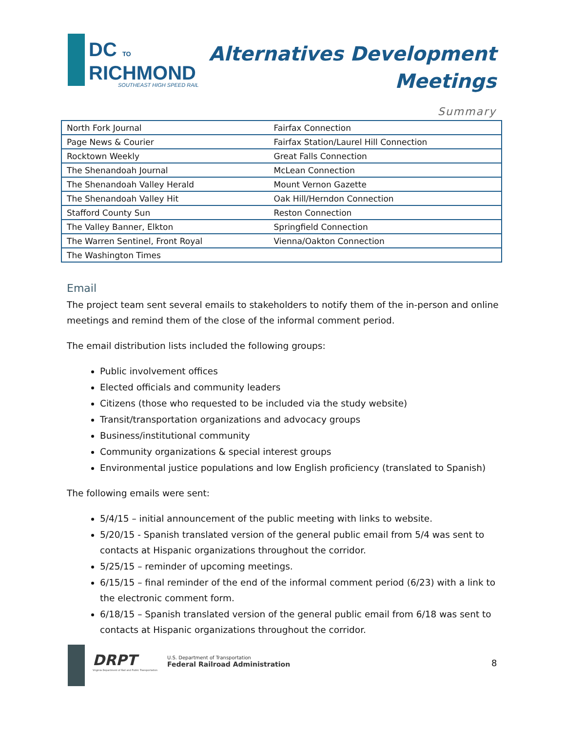DC TO
RICHMOND
SOUTHEAST HIGH SPEED RAIL
Alternatives Development
Meetings
Summary
| North Fork Journal | Fairfax Connection |
| Page News & Courier | Fairfax Station/Laurel Hill Connection |
| Rocktown Weekly | Great Falls Connection |
| The Shenandoah Journal | McLean Connection |
| The Shenandoah Valley Herald | Mount Vernon Gazette |
| The Shenandoah Valley Hit | Oak Hill/Herndon Connection |
| Stafford County Sun | Reston Connection |
| The Valley Banner, Elkton | Springfield Connection |
| The Warren Sentinel, Front Royal | Vienna/Oakton Connection |
| The Washington Times | |
Email
The project team sent several emails to stakeholders to notify them of the in-person and online meetings and remind them of the close of the informal comment period.
The email distribution lists included the following groups:
Public involvement offices
Elected officials and community leaders
Citizens (those who requested to be included via the study website)
Transit/transportation organizations and advocacy groups
Business/institutional community
Community organizations & special interest groups
Environmental justice populations and low English proficiency (translated to Spanish)
The following emails were sent:
5/4/15 – initial announcement of the public meeting with links to website.
5/20/15 - Spanish translated version of the general public email from 5/4 was sent to contacts at Hispanic organizations throughout the corridor.
5/25/15 – reminder of upcoming meetings.
6/15/15 – final reminder of the end of the informal comment period (6/23) with a link to the electronic comment form.
6/18/15 – Spanish translated version of the general public email from 6/18 was sent to contacts at Hispanic organizations throughout the corridor.
DRPT
Virginia Department of Rail and Public Transportation
U.S. Department of Transportation
Federal Railroad Administration
8